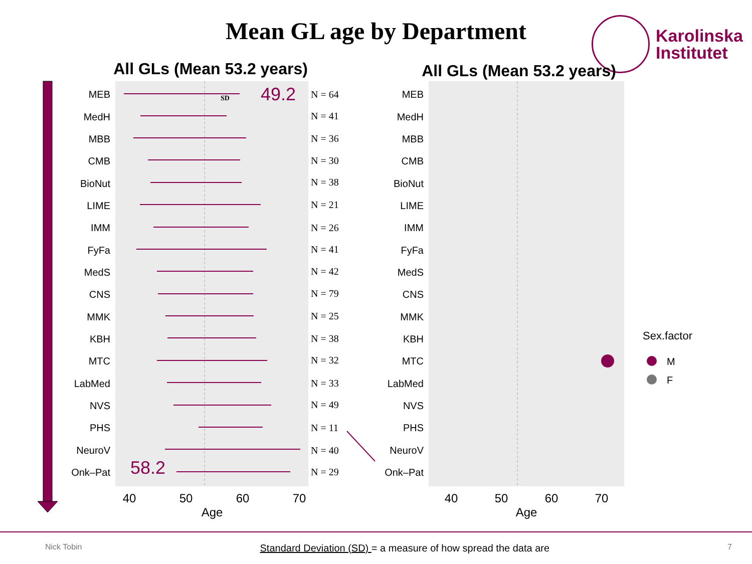Mean GL age by Department
Karolinska
Institutet
All GLs (Mean 53.2 years)
All GLs (Mean 53.2 years)
49.2
58.2
SD
MEB
MedH
MBB
CMB
BioNut
LIME
IMM
FyFa
MedS
CNS
MMK
KBH
MTC
LabMed
NVS
PHS
NeuroV
Onk–Pat
N = 64
N = 41
N = 36
N = 30
N = 38
N = 21
N = 26
N = 41
N = 42
N = 79
N = 25
N = 38
N = 32
N = 33
N = 49
N = 11
N = 40
N = 29
MEB
MedH
MBB
CMB
BioNut
LIME
IMM
FyFa
MedS
CNS
MMK
KBH
MTC
LabMed
NVS
PHS
NeuroV
Onk–Pat
40
50
60
70
40
50
60
70
Age
Age
Sex.factor
M
F
Nick Tobin Standard Deviation (SD) = a measure of how spread the data are 7